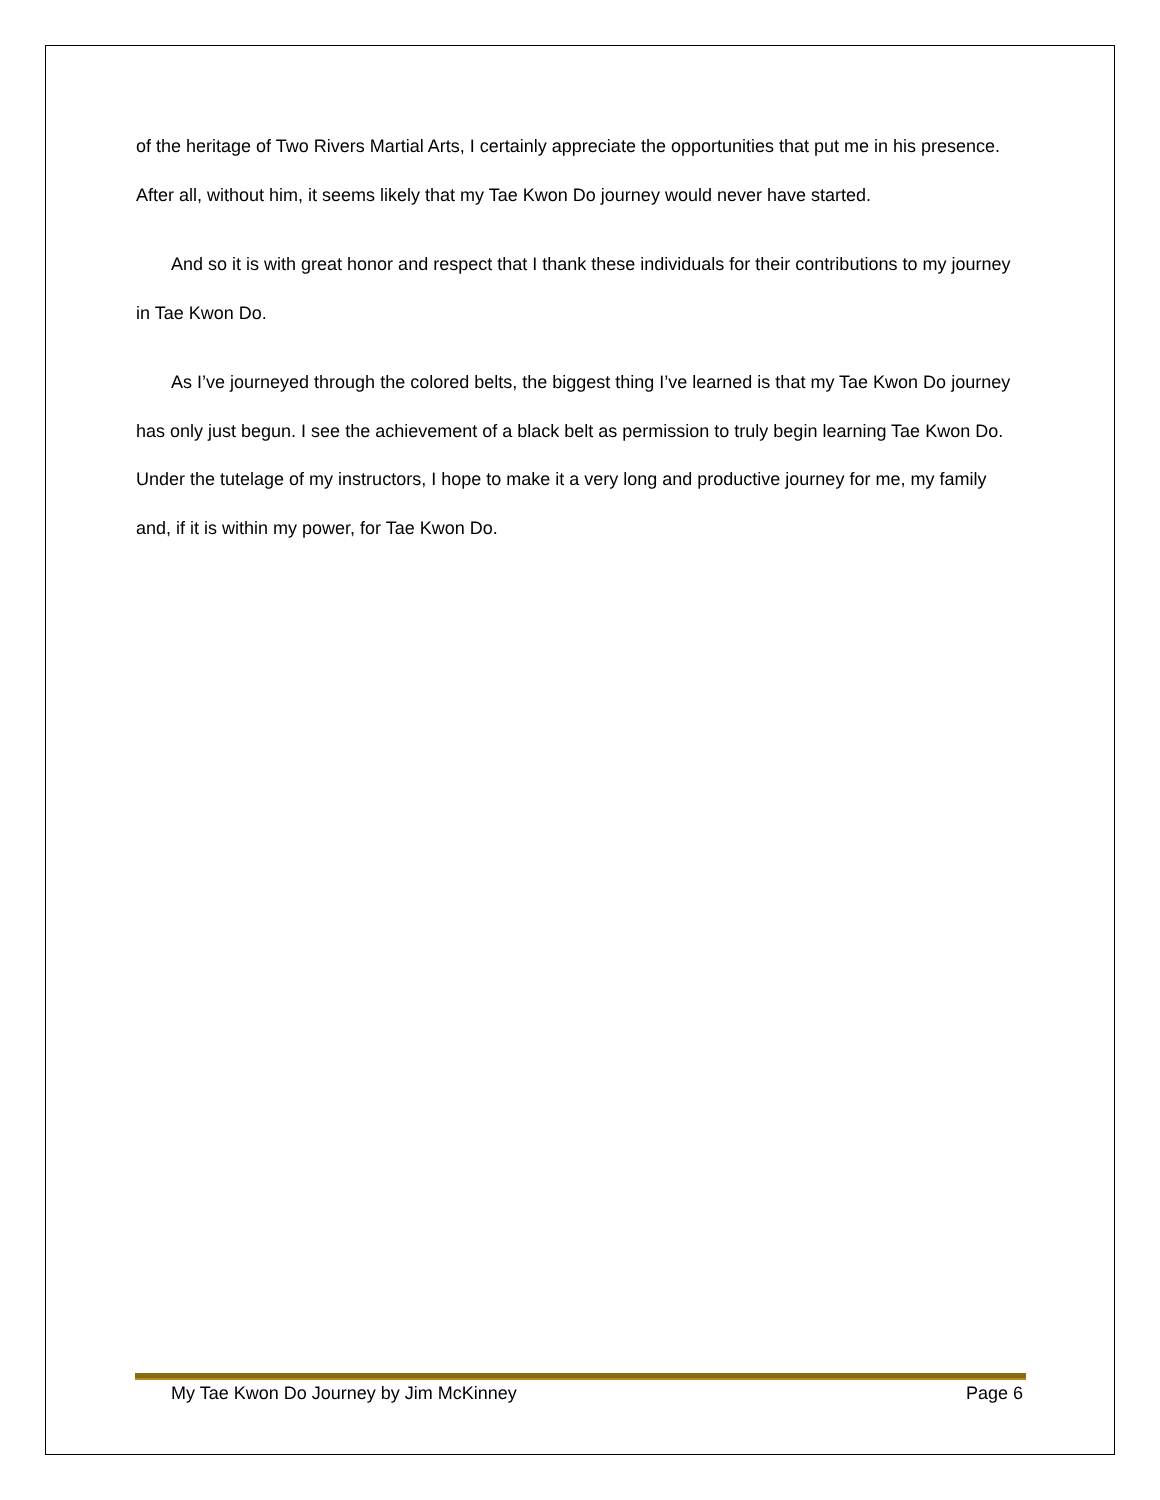of the heritage of Two Rivers Martial Arts, I certainly appreciate the opportunities that put me in his presence. After all, without him, it seems likely that my Tae Kwon Do journey would never have started.
And so it is with great honor and respect that I thank these individuals for their contributions to my journey in Tae Kwon Do.
As I’ve journeyed through the colored belts, the biggest thing I’ve learned is that my Tae Kwon Do journey has only just begun. I see the achievement of a black belt as permission to truly begin learning Tae Kwon Do. Under the tutelage of my instructors, I hope to make it a very long and productive journey for me, my family and, if it is within my power, for Tae Kwon Do.
My Tae Kwon Do Journey by Jim McKinney Page 6